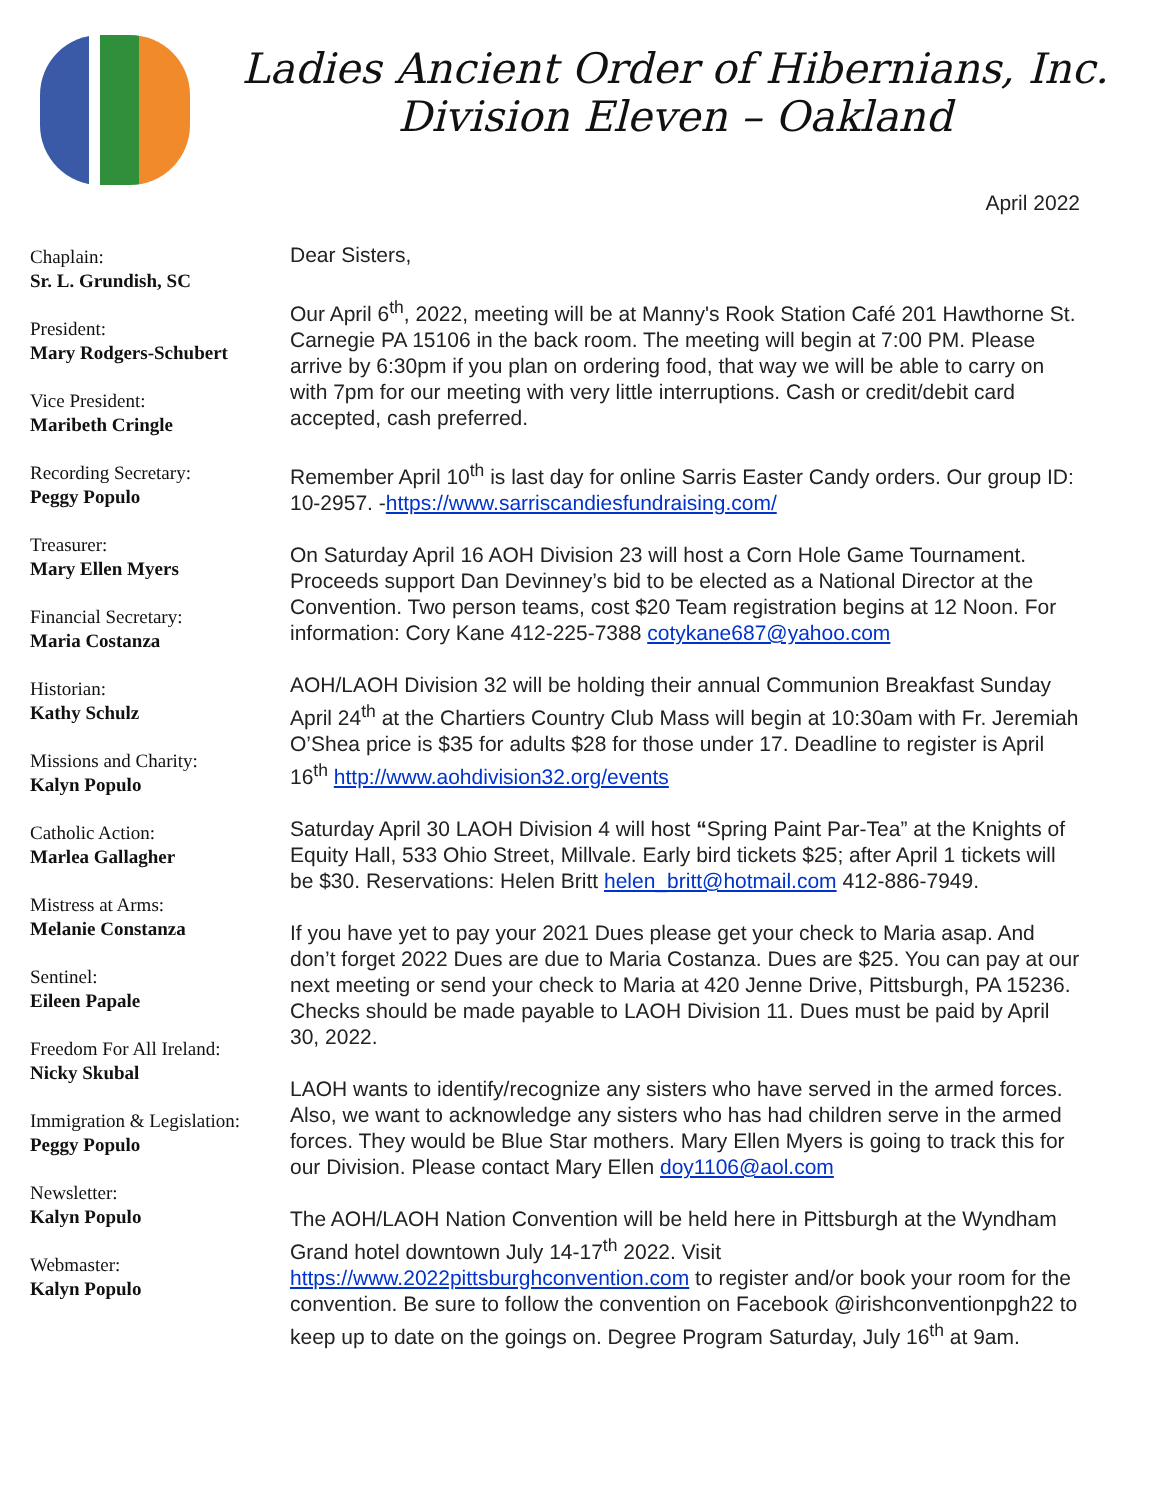Ladies Ancient Order of Hibernians, Inc.
Division Eleven – Oakland
Chaplain:
Sr. L. Grundish, SC
President:
Mary Rodgers-Schubert
Vice President:
Maribeth Cringle
Recording Secretary:
Peggy Populo
Treasurer:
Mary Ellen Myers
Financial Secretary:
Maria Costanza
Historian:
Kathy Schulz
Missions and Charity:
Kalyn Populo
Catholic Action:
Marlea Gallagher
Mistress at Arms:
Melanie Constanza
Sentinel:
Eileen Papale
Freedom For All Ireland:
Nicky Skubal
Immigration & Legislation:
Peggy Populo
Newsletter:
Kalyn Populo
Webmaster:
Kalyn Populo
April 2022
Dear Sisters,
Our April 6<sup>th</sup>, 2022, meeting will be at Manny's Rook Station Café 201 Hawthorne St. Carnegie PA 15106 in the back room. The meeting will begin at 7:00 PM. Please arrive by 6:30pm if you plan on ordering food, that way we will be able to carry on with 7pm for our meeting with very little interruptions. Cash or credit/debit card accepted, cash preferred.
Remember April 10<sup>th</sup> is last day for online Sarris Easter Candy orders. Our group ID: 10-2957. -https://www.sarriscandiesfundraising.com/
On Saturday April 16 AOH Division 23 will host a Corn Hole Game Tournament. Proceeds support Dan Devinney’s bid to be elected as a National Director at the Convention. Two person teams, cost $20 Team registration begins at 12 Noon. For information: Cory Kane 412-225-7388 cotykane687@yahoo.com
AOH/LAOH Division 32 will be holding their annual Communion Breakfast Sunday April 24<sup>th</sup> at the Chartiers Country Club Mass will begin at 10:30am with Fr. Jeremiah O’Shea price is $35 for adults $28 for those under 17. Deadline to register is April 16<sup>th</sup> http://www.aohdivision32.org/events
Saturday April 30 LAOH Division 4 will host “Spring Paint Par-Tea” at the Knights of Equity Hall, 533 Ohio Street, Millvale. Early bird tickets $25; after April 1 tickets will be $30. Reservations: Helen Britt helen_britt@hotmail.com 412-886-7949.
If you have yet to pay your 2021 Dues please get your check to Maria asap. And don’t forget 2022 Dues are due to Maria Costanza. Dues are $25. You can pay at our next meeting or send your check to Maria at 420 Jenne Drive, Pittsburgh, PA 15236. Checks should be made payable to LAOH Division 11. Dues must be paid by April 30, 2022.
LAOH wants to identify/recognize any sisters who have served in the armed forces. Also, we want to acknowledge any sisters who has had children serve in the armed forces. They would be Blue Star mothers. Mary Ellen Myers is going to track this for our Division. Please contact Mary Ellen doy1106@aol.com
The AOH/LAOH Nation Convention will be held here in Pittsburgh at the Wyndham Grand hotel downtown July 14-17<sup>th</sup> 2022. Visit https://www.2022pittsburghconvention.com to register and/or book your room for the convention. Be sure to follow the convention on Facebook @irishconventionpgh22 to keep up to date on the goings on. Degree Program Saturday, July 16<sup>th</sup> at 9am.